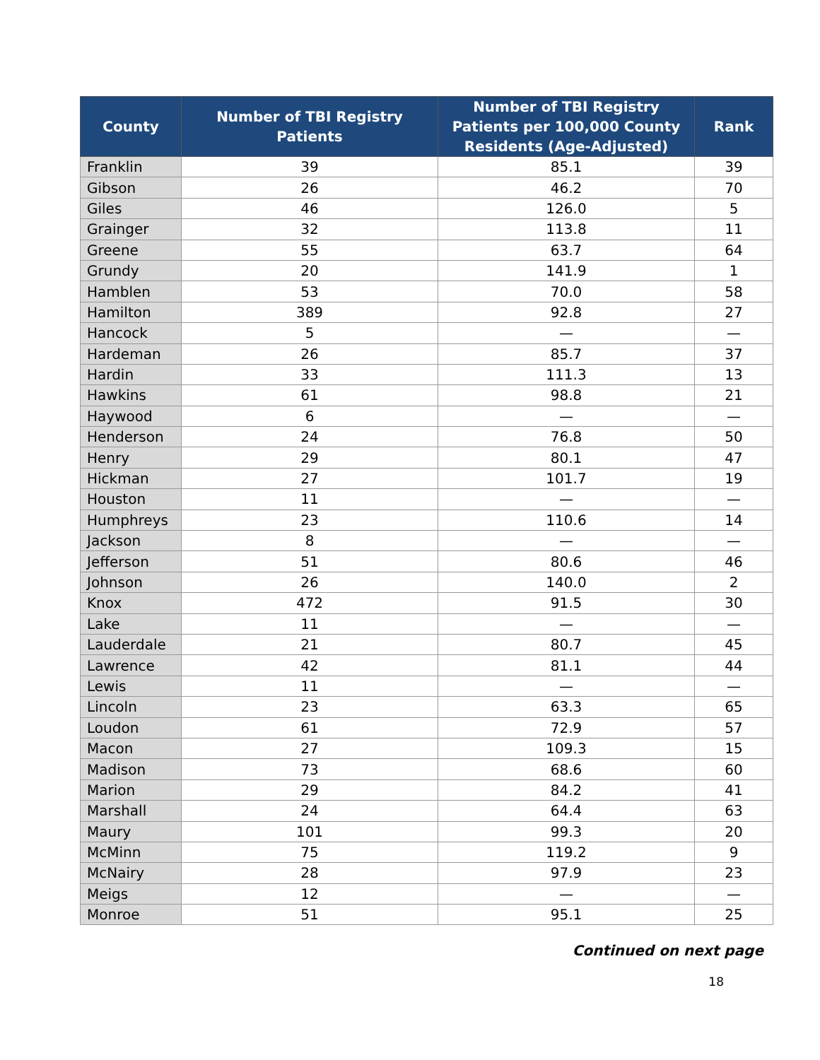| County | Number of TBI Registry Patients | Number of TBI Registry Patients per 100,000 County Residents (Age-Adjusted) | Rank |
| --- | --- | --- | --- |
| Franklin | 39 | 85.1 | 39 |
| Gibson | 26 | 46.2 | 70 |
| Giles | 46 | 126.0 | 5 |
| Grainger | 32 | 113.8 | 11 |
| Greene | 55 | 63.7 | 64 |
| Grundy | 20 | 141.9 | 1 |
| Hamblen | 53 | 70.0 | 58 |
| Hamilton | 389 | 92.8 | 27 |
| Hancock | 5 | — | — |
| Hardeman | 26 | 85.7 | 37 |
| Hardin | 33 | 111.3 | 13 |
| Hawkins | 61 | 98.8 | 21 |
| Haywood | 6 | — | — |
| Henderson | 24 | 76.8 | 50 |
| Henry | 29 | 80.1 | 47 |
| Hickman | 27 | 101.7 | 19 |
| Houston | 11 | — | — |
| Humphreys | 23 | 110.6 | 14 |
| Jackson | 8 | — | — |
| Jefferson | 51 | 80.6 | 46 |
| Johnson | 26 | 140.0 | 2 |
| Knox | 472 | 91.5 | 30 |
| Lake | 11 | — | — |
| Lauderdale | 21 | 80.7 | 45 |
| Lawrence | 42 | 81.1 | 44 |
| Lewis | 11 | — | — |
| Lincoln | 23 | 63.3 | 65 |
| Loudon | 61 | 72.9 | 57 |
| Macon | 27 | 109.3 | 15 |
| Madison | 73 | 68.6 | 60 |
| Marion | 29 | 84.2 | 41 |
| Marshall | 24 | 64.4 | 63 |
| Maury | 101 | 99.3 | 20 |
| McMinn | 75 | 119.2 | 9 |
| McNairy | 28 | 97.9 | 23 |
| Meigs | 12 | — | — |
| Monroe | 51 | 95.1 | 25 |
Continued on next page
18